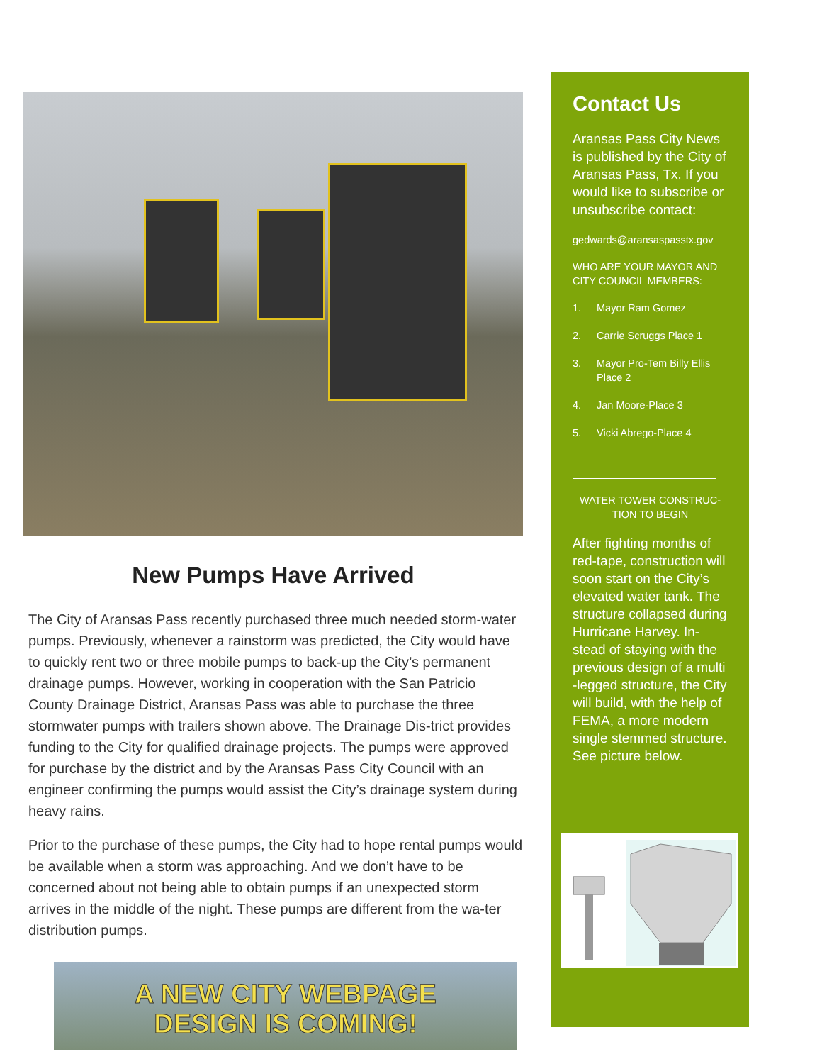New Pumps Have Arrived
The City of Aransas Pass recently purchased three much needed storm-water pumps. Previously, whenever a rainstorm was predicted, the City would have to quickly rent two or three mobile pumps to back-up the City’s permanent drainage pumps. However, working in cooperation with the San Patricio County Drainage District, Aransas Pass was able to purchase the three stormwater pumps with trailers shown above. The Drainage Dis-trict provides funding to the City for qualified drainage projects. The pumps were approved for purchase by the district and by the Aransas Pass City Council with an engineer confirming the pumps would assist the City’s drainage system during heavy rains.
Prior to the purchase of these pumps, the City had to hope rental pumps would be available when a storm was approaching. And we don’t have to be concerned about not being able to obtain pumps if an unexpected storm arrives in the middle of the night. These pumps are different from the wa-ter distribution pumps.
A NEW CITY WEBPAGE
DESIGN IS COMING!
Contact Us
Aransas Pass City News is published by the City of Aransas Pass, Tx. If you would like to subscribe or unsubscribe contact:
gedwards@aransaspasstx.gov
WHO ARE YOUR MAYOR AND CITY COUNCIL MEMBERS:
1. Mayor Ram Gomez
2. Carrie Scruggs Place 1
3. Mayor Pro-Tem Billy Ellis Place 2
4. Jan Moore-Place 3
5. Vicki Abrego-Place 4
WATER TOWER CONSTRUC-TION TO BEGIN
After fighting months of red-tape, construction will soon start on the City’s elevated water tank. The structure collapsed during Hurricane Harvey. In-stead of staying with the previous design of a multi -legged structure, the City will build, with the help of FEMA, a more modern single stemmed structure. See picture below.